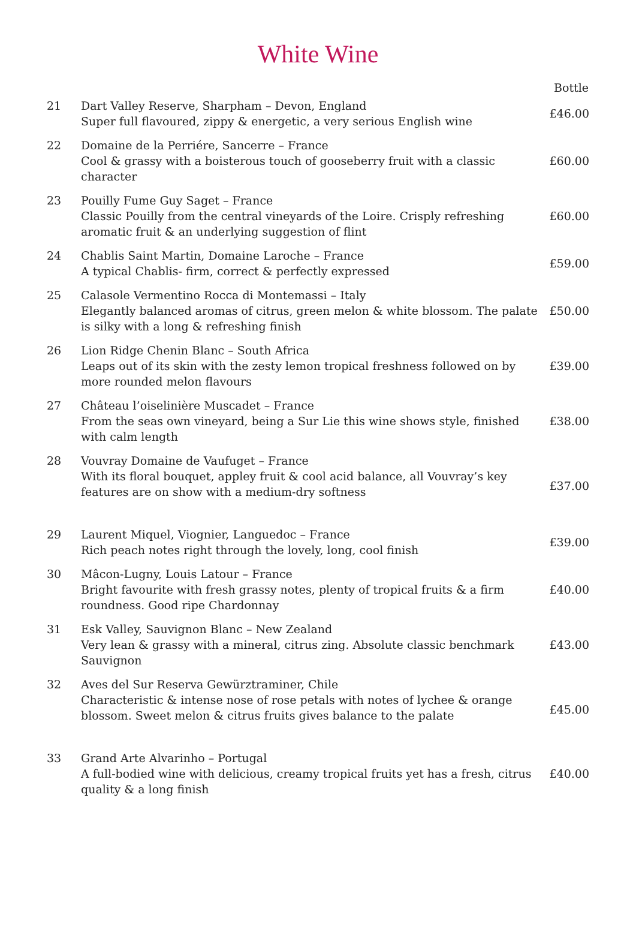White Wine
| | | Bottle |
| --- | --- | --- |
| 21 | Dart Valley Reserve, Sharpham – Devon, England Super full flavoured, zippy & energetic, a very serious English wine | £46.00 |
| 22 | Domaine de la Perriére, Sancerre – France Cool & grassy with a boisterous touch of gooseberry fruit with a classic character | £60.00 |
| 23 | Pouilly Fume Guy Saget – France Classic Pouilly from the central vineyards of the Loire. Crisply refreshing aromatic fruit & an underlying suggestion of flint | £60.00 |
| 24 | Chablis Saint Martin, Domaine Laroche – France A typical Chablis- firm, correct & perfectly expressed | £59.00 |
| 25 | Calasole Vermentino Rocca di Montemassi – Italy Elegantly balanced aromas of citrus, green melon & white blossom. The palate is silky with a long & refreshing finish | £50.00 |
| 26 | Lion Ridge Chenin Blanc – South Africa Leaps out of its skin with the zesty lemon tropical freshness followed on by more rounded melon flavours | £39.00 |
| 27 | Château l’oiselinière Muscadet – France From the seas own vineyard, being a Sur Lie this wine shows style, finished with calm length | £38.00 |
| 28 | Vouvray Domaine de Vaufuget – France With its floral bouquet, appley fruit & cool acid balance, all Vouvray’s key features are on show with a medium-dry softness | £37.00 |
| 29 | Laurent Miquel, Viognier, Languedoc – France Rich peach notes right through the lovely, long, cool finish | £39.00 |
| 30 | Mâcon-Lugny, Louis Latour – France Bright favourite with fresh grassy notes, plenty of tropical fruits & a firm roundness. Good ripe Chardonnay | £40.00 |
| 31 | Esk Valley, Sauvignon Blanc – New Zealand Very lean & grassy with a mineral, citrus zing. Absolute classic benchmark Sauvignon | £43.00 |
| 32 | Aves del Sur Reserva Gewürztraminer, Chile Characteristic & intense nose of rose petals with notes of lychee & orange blossom. Sweet melon & citrus fruits gives balance to the palate | £45.00 |
| 33 | Grand Arte Alvarinho – Portugal A full-bodied wine with delicious, creamy tropical fruits yet has a fresh, citrus quality & a long finish | £40.00 |